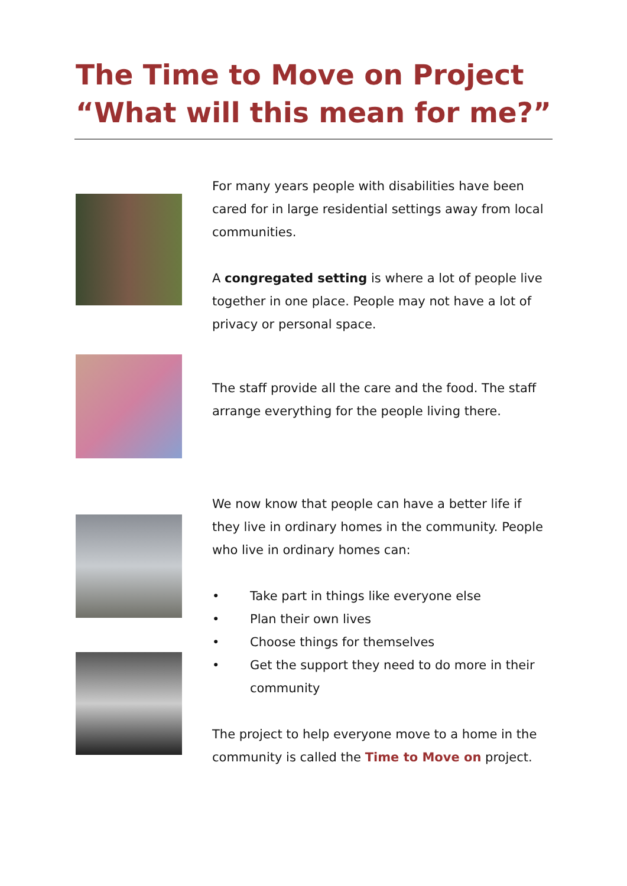The Time to Move on Project
“What will this mean for me?”
For many years people with disabilities have been cared for in large residential settings away from local communities.
A congregated setting is where a lot of people live together in one place. People may not have a lot of privacy or personal space.
The staff provide all the care and the food. The staff arrange everything for the people living there.
We now know that people can have a better life if they live in ordinary homes in the community. People who live in ordinary homes can:
• Take part in things like everyone else
• Plan their own lives
• Choose things for themselves
• Get the support they need to do more in their community
The project to help everyone move to a home in the community is called the Time to Move on project.